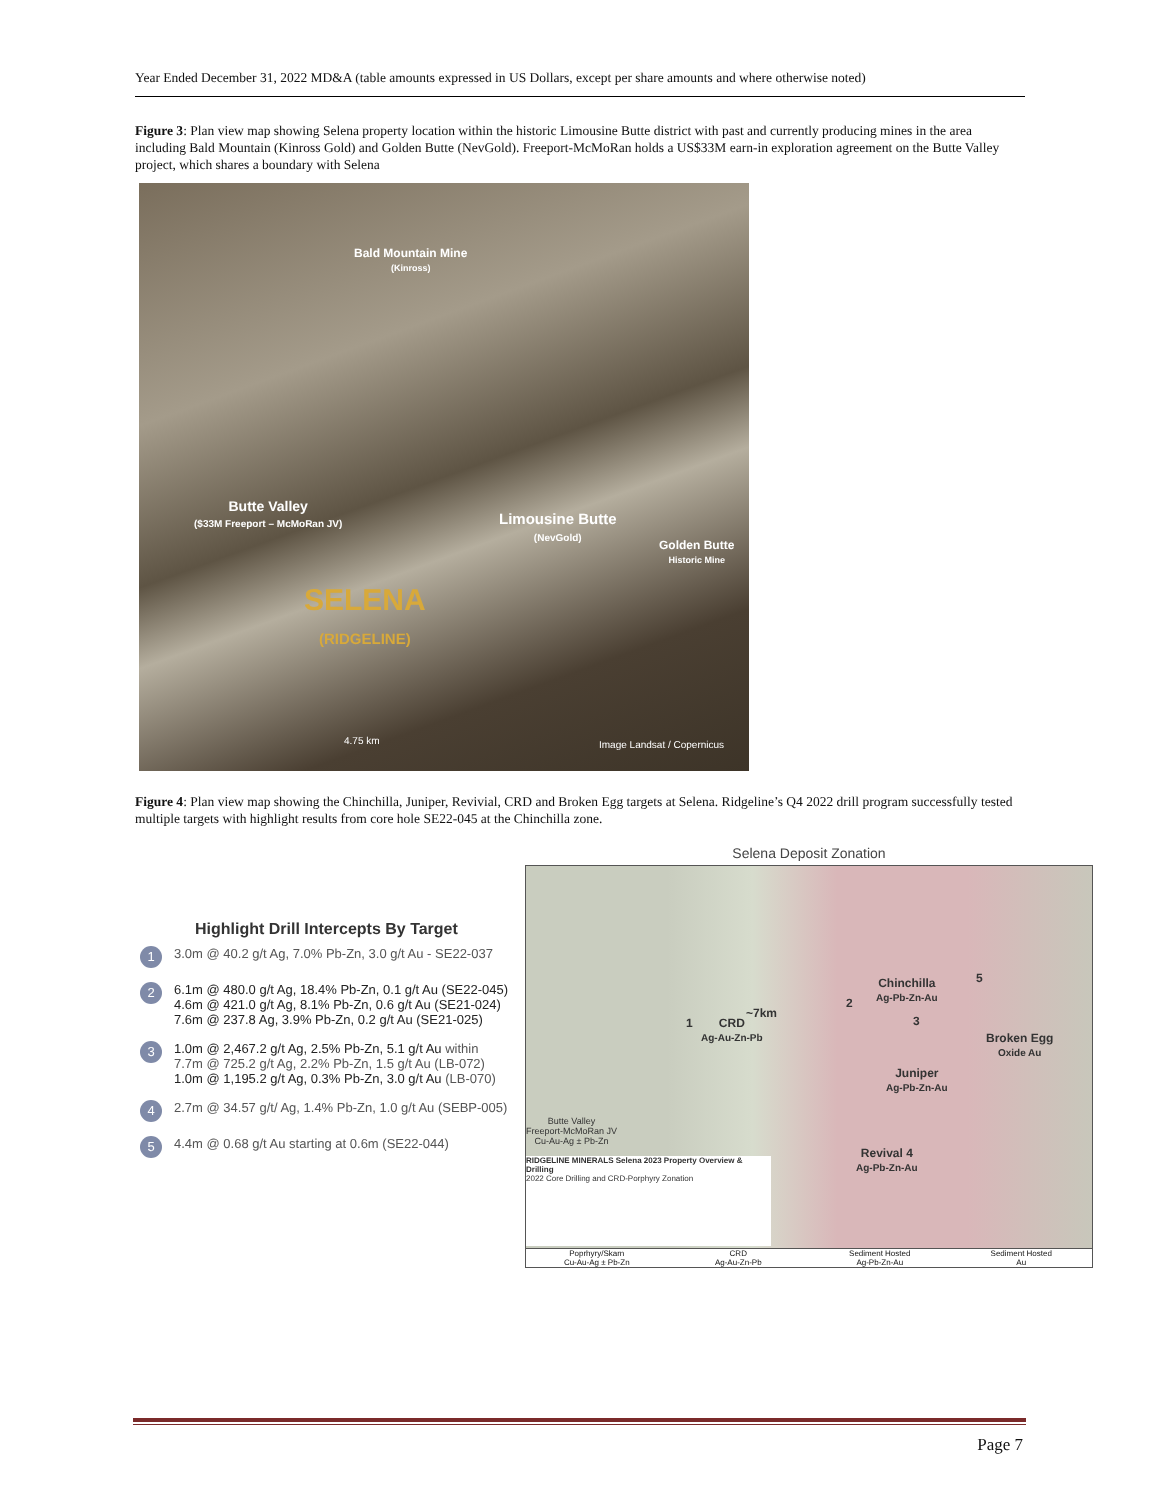Year Ended December 31, 2022 MD&A (table amounts expressed in US Dollars, except per share amounts and where otherwise noted)
Figure 3: Plan view map showing Selena property location within the historic Limousine Butte district with past and currently producing mines in the area including Bald Mountain (Kinross Gold) and Golden Butte (NevGold). Freeport-McMoRan holds a US$33M earn-in exploration agreement on the Butte Valley project, which shares a boundary with Selena
Bald Mountain Mine
(Kinross)
Butte Valley
($33M Freeport – McMoRan JV)
Limousine Butte
(NevGold)
Golden Butte
Historic Mine
SELENA
(RIDGELINE)
4.75 km Image Landsat / Copernicus
Figure 4: Plan view map showing the Chinchilla, Juniper, Revivial, CRD and Broken Egg targets at Selena. Ridgeline’s Q4 2022 drill program successfully tested multiple targets with highlight results from core hole SE22-045 at the Chinchilla zone.
Highlight Drill Intercepts By Target
1 3.0m @ 40.2 g/t Ag, 7.0% Pb-Zn, 3.0 g/t Au - SE22-037
2 6.1m @ 480.0 g/t Ag, 18.4% Pb-Zn, 0.1 g/t Au (SE22-045)
4.6m @ 421.0 g/t Ag, 8.1% Pb-Zn, 0.6 g/t Au (SE21-024)
7.6m @ 237.8 Ag, 3.9% Pb-Zn, 0.2 g/t Au (SE21-025)
3 1.0m @ 2,467.2 g/t Ag, 2.5% Pb-Zn, 5.1 g/t Au within
7.7m @ 725.2 g/t Ag, 2.2% Pb-Zn, 1.5 g/t Au (LB-072)
1.0m @ 1,195.2 g/t Ag, 0.3% Pb-Zn, 3.0 g/t Au (LB-070)
4 2.7m @ 34.57 g/t/ Ag, 1.4% Pb-Zn, 1.0 g/t Au (SEBP-005)
5 4.4m @ 0.68 g/t Au starting at 0.6m (SE22-044)
Selena Deposit Zonation
~7km
1
CRD
Ag-Au-Zn-Pb
2
Chinchilla
Ag-Pb-Zn-Au
3
5
Broken Egg
Oxide Au
Juniper
Ag-Pb-Zn-Au
Revival 4
Ag-Pb-Zn-Au
Butte Valley
Freeport-McMoRan JV
Cu-Au-Ag ± Pb-Zn
RIDGELINE MINERALS Selena 2023 Property Overview & Drilling
2022 Core Drilling and CRD-Porphyry Zonation
Poprhyry/Skarn
Cu-Au-Ag ± Pb-Zn
CRD
Ag-Au-Zn-Pb
Sediment Hosted
Ag-Pb-Zn-Au
Sediment Hosted
Au
Page 7